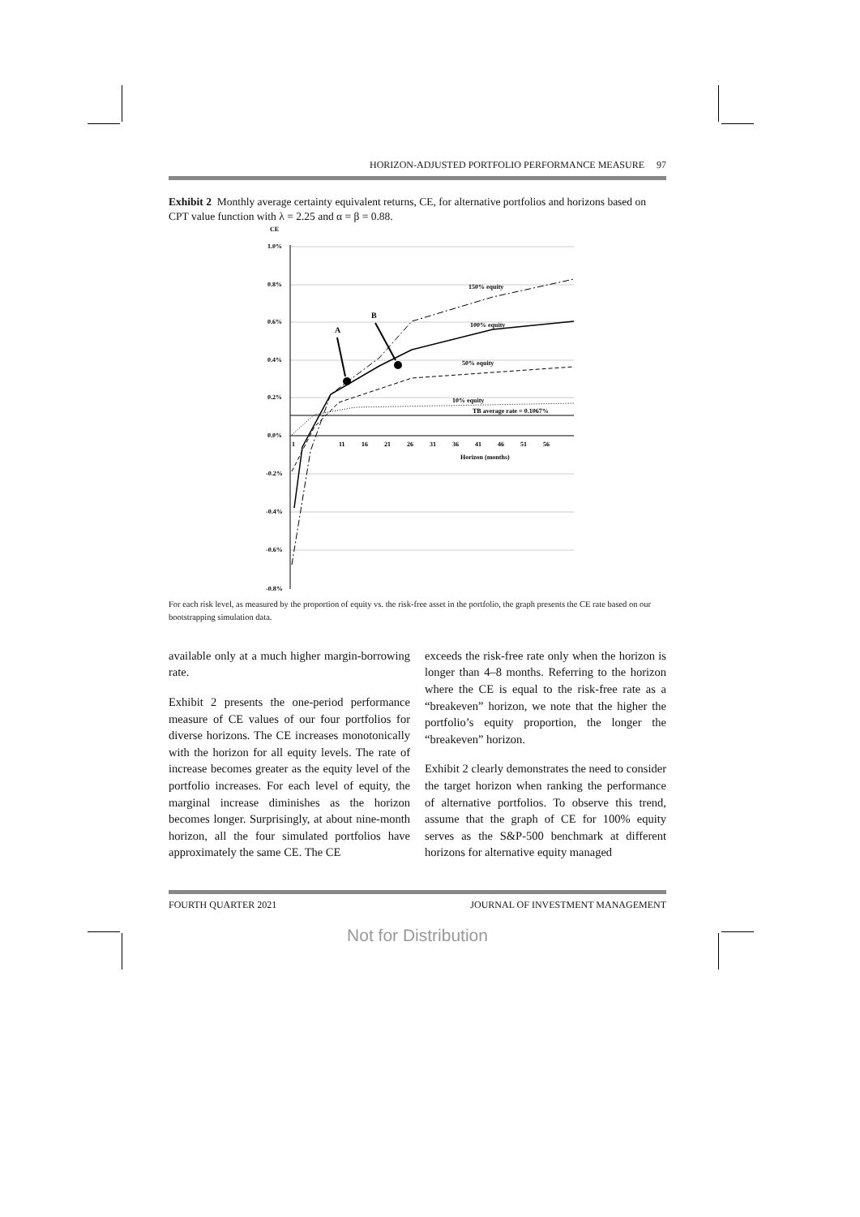HORIZON-ADJUSTED PORTFOLIO PERFORMANCE MEASURE 97
Exhibit 2 Monthly average certainty equivalent returns, CE, for alternative portfolios and horizons based on CPT value function with λ = 2.25 and α = β = 0.88.
CE
1.0%
0.8%
0.6%
0.4%
0.2%
0.0%
-0.2%
-0.4%
-0.6%
-0.8%
1
11
16
21
26
31
36
41
46
51
56
Horizon (months)
150% equity
100% equity
50% equity
10% equity
TB average rate = 0.1067%
A
B
For each risk level, as measured by the proportion of equity vs. the risk-free asset in the portfolio, the graph presents the CE rate based on our bootstrapping simulation data.
available only at a much higher margin-borrowing rate.
Exhibit 2 presents the one-period performance measure of CE values of our four portfolios for diverse horizons. The CE increases monotonically with the horizon for all equity levels. The rate of increase becomes greater as the equity level of the portfolio increases. For each level of equity, the marginal increase diminishes as the horizon becomes longer. Surprisingly, at about nine-month horizon, all the four simulated portfolios have approximately the same CE. The CE
exceeds the risk-free rate only when the horizon is longer than 4–8 months. Referring to the horizon where the CE is equal to the risk-free rate as a “breakeven” horizon, we note that the higher the portfolio’s equity proportion, the longer the “breakeven” horizon.
Exhibit 2 clearly demonstrates the need to consider the target horizon when ranking the performance of alternative portfolios. To observe this trend, assume that the graph of CE for 100% equity serves as the S&P-500 benchmark at different horizons for alternative equity managed
FOURTH QUARTER 2021 JOURNAL OF INVESTMENT MANAGEMENT
Not for Distribution